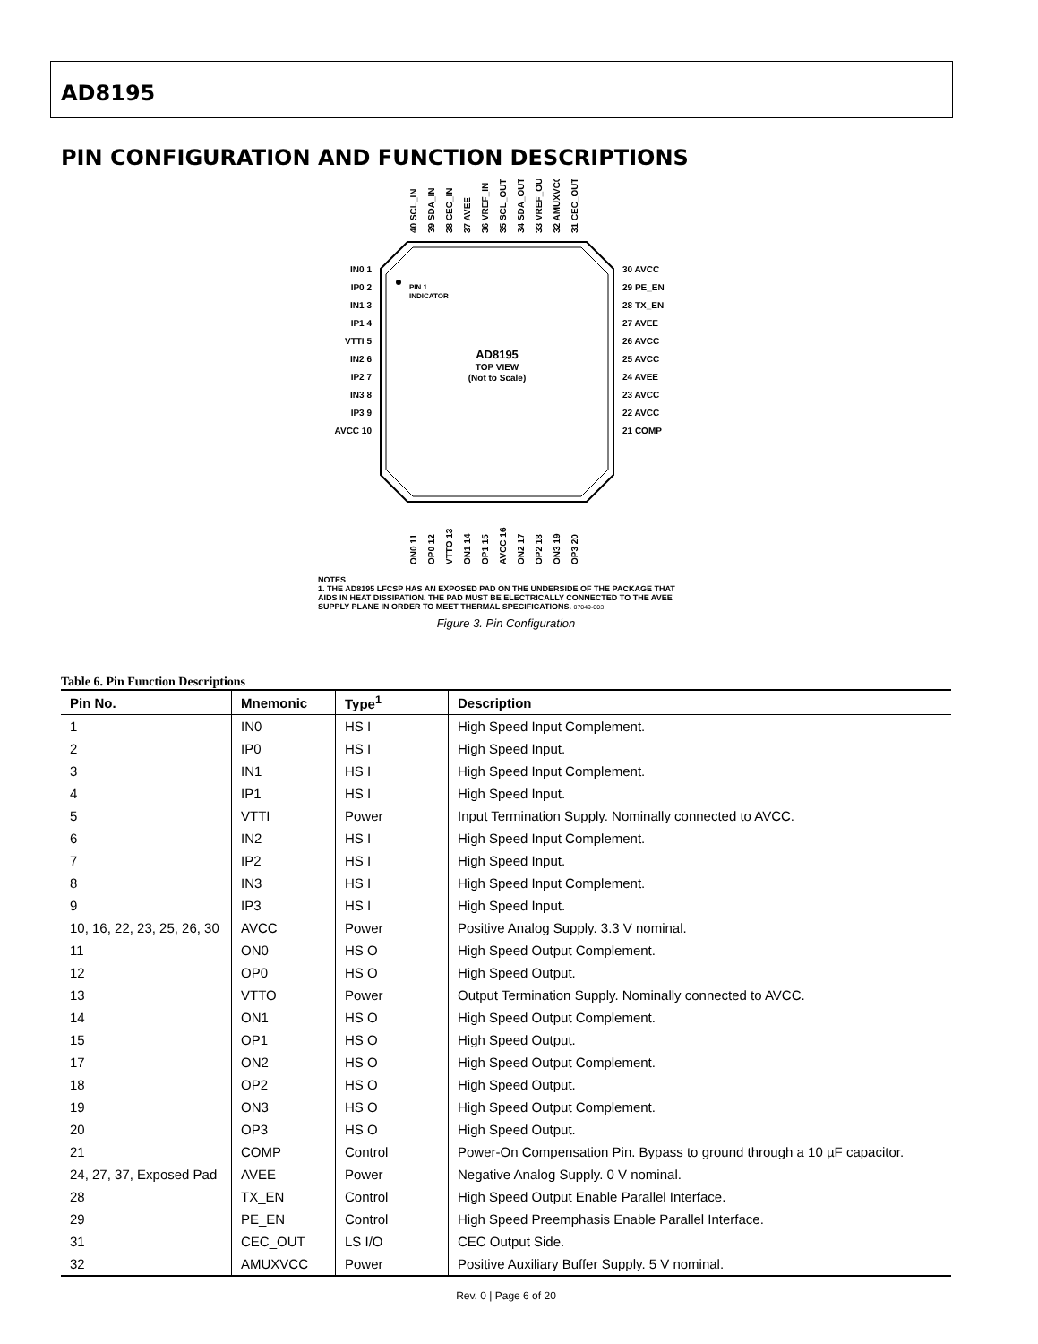AD8195
PIN CONFIGURATION AND FUNCTION DESCRIPTIONS
AD8195
TOP VIEW
(Not to Scale)
PIN 1
INDICATOR
IN0 1
IP0 2
IN1 3
IP1 4
VTTI 5
IN2 6
IP2 7
IN3 8
IP3 9
AVCC 10
30 AVCC
29 PE_EN
28 TX_EN
27 AVEE
26 AVCC
25 AVCC
24 AVEE
23 AVCC
22 AVCC
21 COMP
40 SCL_IN
39 SDA_IN
38 CEC_IN
37 AVEE
36 VREF_IN
35 SCL_OUT
34 SDA_OUT
33 VREF_OUT
32 AMUXVCC
31 CEC_OUT
ON0 11
OP0 12
VTTO 13
ON1 14
OP1 15
AVCC 16
ON2 17
OP2 18
ON3 19
OP3 20
NOTES
1. THE AD8195 LFCSP HAS AN EXPOSED PAD ON THE UNDERSIDE OF THE PACKAGE THAT AIDS IN HEAT DISSIPATION. THE PAD MUST BE ELECTRICALLY CONNECTED TO THE AVEE SUPPLY PLANE IN ORDER TO MEET THERMAL SPECIFICATIONS. 07049-003
Figure 3. Pin Configuration
Table 6. Pin Function Descriptions
| Pin No. | Mnemonic | Type<sup>1</sup> | Description |
| --- | --- | --- | --- |
| 1 | IN0 | HS I | High Speed Input Complement. |
| 2 | IP0 | HS I | High Speed Input. |
| 3 | IN1 | HS I | High Speed Input Complement. |
| 4 | IP1 | HS I | High Speed Input. |
| 5 | VTTI | Power | Input Termination Supply. Nominally connected to AVCC. |
| 6 | IN2 | HS I | High Speed Input Complement. |
| 7 | IP2 | HS I | High Speed Input. |
| 8 | IN3 | HS I | High Speed Input Complement. |
| 9 | IP3 | HS I | High Speed Input. |
| 10, 16, 22, 23, 25, 26, 30 | AVCC | Power | Positive Analog Supply. 3.3 V nominal. |
| 11 | ON0 | HS O | High Speed Output Complement. |
| 12 | OP0 | HS O | High Speed Output. |
| 13 | VTTO | Power | Output Termination Supply. Nominally connected to AVCC. |
| 14 | ON1 | HS O | High Speed Output Complement. |
| 15 | OP1 | HS O | High Speed Output. |
| 17 | ON2 | HS O | High Speed Output Complement. |
| 18 | OP2 | HS O | High Speed Output. |
| 19 | ON3 | HS O | High Speed Output Complement. |
| 20 | OP3 | HS O | High Speed Output. |
| 21 | COMP | Control | Power-On Compensation Pin. Bypass to ground through a 10 µF capacitor. |
| 24, 27, 37, Exposed Pad | AVEE | Power | Negative Analog Supply. 0 V nominal. |
| 28 | TX_EN | Control | High Speed Output Enable Parallel Interface. |
| 29 | PE_EN | Control | High Speed Preemphasis Enable Parallel Interface. |
| 31 | CEC_OUT | LS I/O | CEC Output Side. |
| 32 | AMUXVCC | Power | Positive Auxiliary Buffer Supply. 5 V nominal. |
Rev. 0 | Page 6 of 20